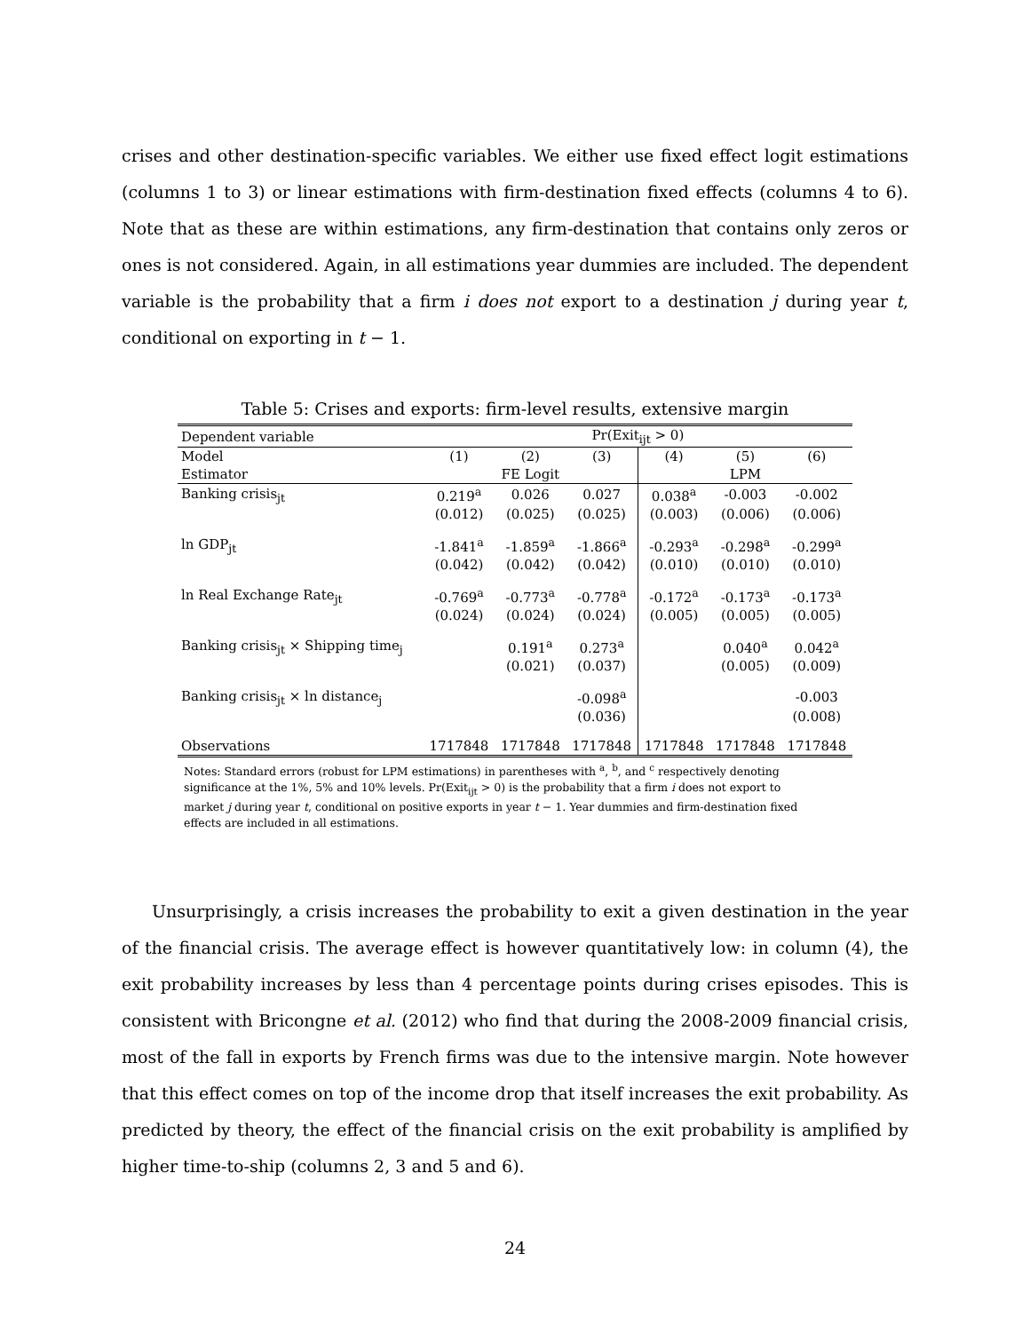crises and other destination-specific variables. We either use fixed effect logit estimations (columns 1 to 3) or linear estimations with firm-destination fixed effects (columns 4 to 6). Note that as these are within estimations, any firm-destination that contains only zeros or ones is not considered. Again, in all estimations year dummies are included. The dependent variable is the probability that a firm i does not export to a destination j during year t, conditional on exporting in t − 1.
Table 5: Crises and exports: firm-level results, extensive margin
| Dependent variable | Pr(Exit<sub>ijt</sub> > 0) | | | | | |
| --- | --- | --- | --- | --- | --- | --- |
| Model | (1) | (2) | (3) | (4) | (5) | (6) |
| Estimator | | FE Logit | | | LPM | |
| Banking crisis<sub>jt</sub> | 0.219<sup>a</sup> | 0.026 | 0.027 | 0.038<sup>a</sup> | -0.003 | -0.002 |
| | (0.012) | (0.025) | (0.025) | (0.003) | (0.006) | (0.006) |
| ln GDP<sub>jt</sub> | -1.841<sup>a</sup> | -1.859<sup>a</sup> | -1.866<sup>a</sup> | -0.293<sup>a</sup> | -0.298<sup>a</sup> | -0.299<sup>a</sup> |
| | (0.042) | (0.042) | (0.042) | (0.010) | (0.010) | (0.010) |
| ln Real Exchange Rate<sub>jt</sub> | -0.769<sup>a</sup> | -0.773<sup>a</sup> | -0.778<sup>a</sup> | -0.172<sup>a</sup> | -0.173<sup>a</sup> | -0.173<sup>a</sup> |
| | (0.024) | (0.024) | (0.024) | (0.005) | (0.005) | (0.005) |
| Banking crisis<sub>jt</sub> × Shipping time<sub>j</sub> | | 0.191<sup>a</sup> | 0.273<sup>a</sup> | | 0.040<sup>a</sup> | 0.042<sup>a</sup> |
| | | (0.021) | (0.037) | | (0.005) | (0.009) |
| Banking crisis<sub>jt</sub> × ln distance<sub>j</sub> | | | -0.098<sup>a</sup> | | | -0.003 |
| | | | (0.036) | | | (0.008) |
| Observations | 1717848 | 1717848 | 1717848 | 1717848 | 1717848 | 1717848 |
Notes: Standard errors (robust for LPM estimations) in parentheses with <sup>a</sup>, <sup>b</sup>, and <sup>c</sup> respectively denoting significance at the 1%, 5% and 10% levels. Pr(Exit<sub>ijt</sub> > 0) is the probability that a firm i does not export to market j during year t, conditional on positive exports in year t − 1. Year dummies and firm-destination fixed effects are included in all estimations.
Unsurprisingly, a crisis increases the probability to exit a given destination in the year of the financial crisis. The average effect is however quantitatively low: in column (4), the exit probability increases by less than 4 percentage points during crises episodes. This is consistent with Bricongne et al. (2012) who find that during the 2008-2009 financial crisis, most of the fall in exports by French firms was due to the intensive margin. Note however that this effect comes on top of the income drop that itself increases the exit probability. As predicted by theory, the effect of the financial crisis on the exit probability is amplified by higher time-to-ship (columns 2, 3 and 5 and 6).
24